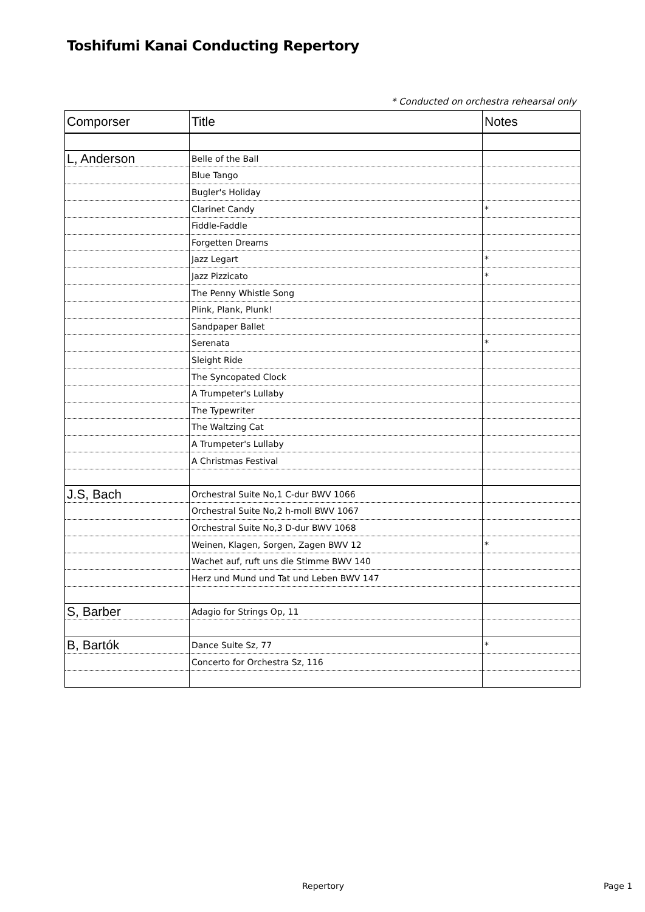Toshifumi Kanai Conducting Repertory
* Conducted on orchestra rehearsal only
| Comporser | Title | Notes |
| --- | --- | --- |
| L, Anderson | Belle of the Ball | |
| | Blue Tango | |
| | Bugler's Holiday | |
| | Clarinet Candy | * |
| | Fiddle-Faddle | |
| | Forgetten Dreams | |
| | Jazz Legart | * |
| | Jazz Pizzicato | * |
| | The Penny Whistle Song | |
| | Plink, Plank, Plunk! | |
| | Sandpaper Ballet | |
| | Serenata | * |
| | Sleight Ride | |
| | The Syncopated Clock | |
| | A Trumpeter's Lullaby | |
| | The Typewriter | |
| | The Waltzing Cat | |
| | A Trumpeter's Lullaby | |
| | A Christmas Festival | |
| J.S, Bach | Orchestral Suite No,1 C-dur BWV 1066 | |
| | Orchestral Suite No,2 h-moll BWV 1067 | |
| | Orchestral Suite No,3 D-dur BWV 1068 | |
| | Weinen, Klagen, Sorgen, Zagen BWV 12 | * |
| | Wachet auf, ruft uns die Stimme BWV 140 | |
| | Herz und Mund und Tat und Leben BWV 147 | |
| S, Barber | Adagio for Strings Op, 11 | |
| B, Bartók | Dance Suite Sz, 77 | * |
| | Concerto for Orchestra Sz, 116 | |
Repertory Page 1